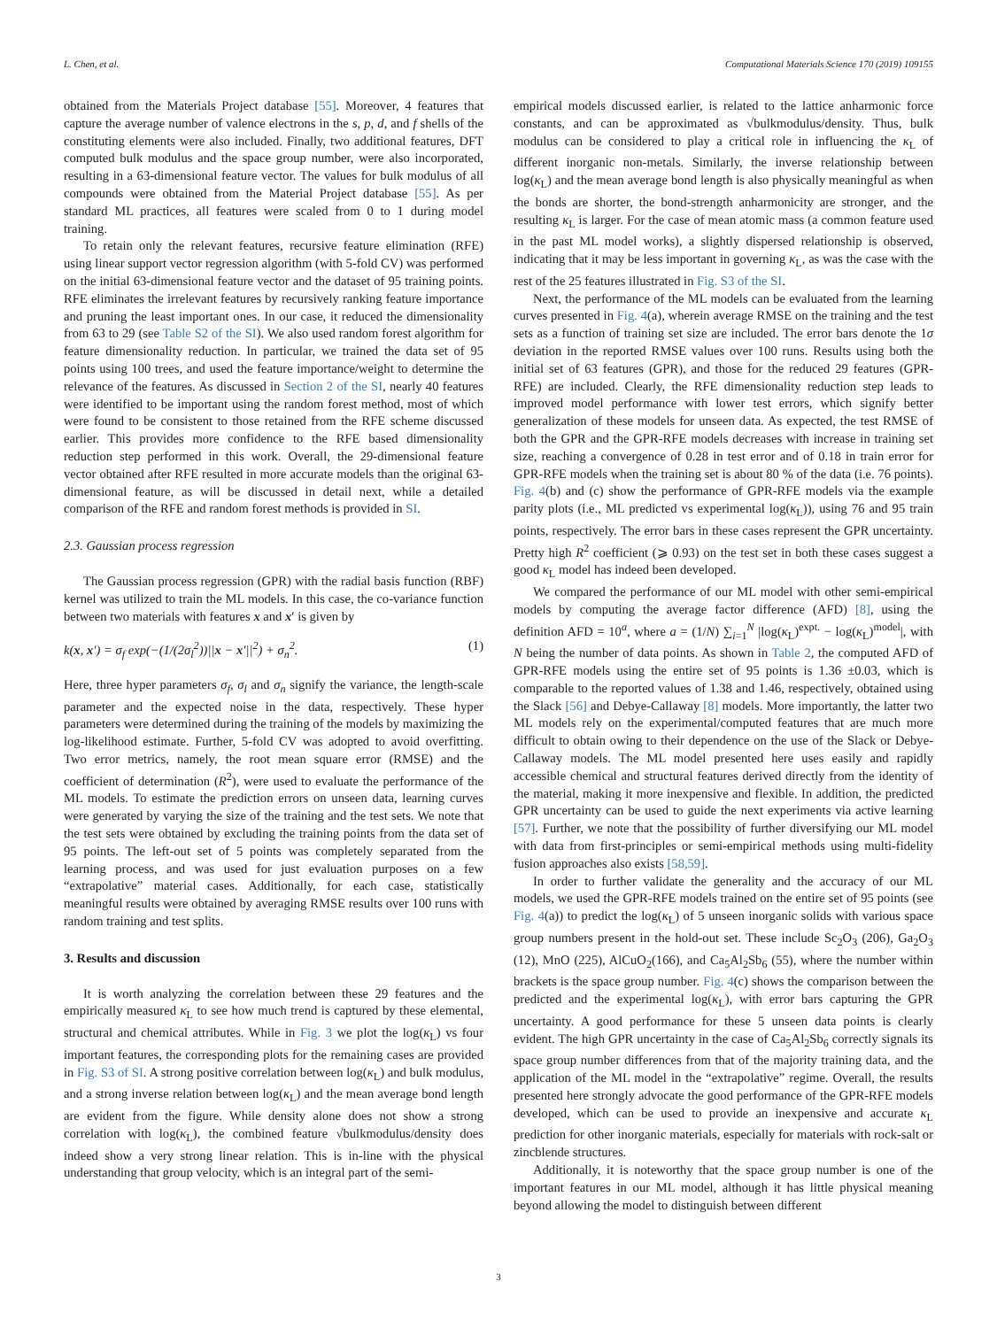L. Chen, et al. Computational Materials Science 170 (2019) 109155
obtained from the Materials Project database [55]. Moreover, 4 features that capture the average number of valence electrons in the s, p, d, and f shells of the constituting elements were also included. Finally, two additional features, DFT computed bulk modulus and the space group number, were also incorporated, resulting in a 63-dimensional feature vector. The values for bulk modulus of all compounds were obtained from the Material Project database [55]. As per standard ML practices, all features were scaled from 0 to 1 during model training.
To retain only the relevant features, recursive feature elimination (RFE) using linear support vector regression algorithm (with 5-fold CV) was performed on the initial 63-dimensional feature vector and the dataset of 95 training points. RFE eliminates the irrelevant features by recursively ranking feature importance and pruning the least important ones. In our case, it reduced the dimensionality from 63 to 29 (see Table S2 of the SI). We also used random forest algorithm for feature dimensionality reduction. In particular, we trained the data set of 95 points using 100 trees, and used the feature importance/weight to determine the relevance of the features. As discussed in Section 2 of the SI, nearly 40 features were identified to be important using the random forest method, most of which were found to be consistent to those retained from the RFE scheme discussed earlier. This provides more confidence to the RFE based dimensionality reduction step performed in this work. Overall, the 29-dimensional feature vector obtained after RFE resulted in more accurate models than the original 63-dimensional feature, as will be discussed in detail next, while a detailed comparison of the RFE and random forest methods is provided in SI.
2.3. Gaussian process regression
The Gaussian process regression (GPR) with the radial basis function (RBF) kernel was utilized to train the ML models. In this case, the co-variance function between two materials with features x and x′ is given by
k(x, x′) = σ<sub>f</sub> exp(−(1/(2σ<sub>l</sub><sup>2</sup>))||x − x′||<sup>2</sup>) + σ<sub>n</sub><sup>2</sup>. (1)
Here, three hyper parameters σ<sub>f</sub>, σ<sub>l</sub> and σ<sub>n</sub> signify the variance, the length-scale parameter and the expected noise in the data, respectively. These hyper parameters were determined during the training of the models by maximizing the log-likelihood estimate. Further, 5-fold CV was adopted to avoid overfitting. Two error metrics, namely, the root mean square error (RMSE) and the coefficient of determination (R<sup>2</sup>), were used to evaluate the performance of the ML models. To estimate the prediction errors on unseen data, learning curves were generated by varying the size of the training and the test sets. We note that the test sets were obtained by excluding the training points from the data set of 95 points. The left-out set of 5 points was completely separated from the learning process, and was used for just evaluation purposes on a few “extrapolative” material cases. Additionally, for each case, statistically meaningful results were obtained by averaging RMSE results over 100 runs with random training and test splits.
3. Results and discussion
It is worth analyzing the correlation between these 29 features and the empirically measured κ<sub>L</sub> to see how much trend is captured by these elemental, structural and chemical attributes. While in Fig. 3 we plot the log(κ<sub>L</sub>) vs four important features, the corresponding plots for the remaining cases are provided in Fig. S3 of SI. A strong positive correlation between log(κ<sub>L</sub>) and bulk modulus, and a strong inverse relation between log(κ<sub>L</sub>) and the mean average bond length are evident from the figure. While density alone does not show a strong correlation with log(κ<sub>L</sub>), the combined feature √bulkmodulus/density does indeed show a very strong linear relation. This is in-line with the physical understanding that group velocity, which is an integral part of the semi-
empirical models discussed earlier, is related to the lattice anharmonic force constants, and can be approximated as √bulkmodulus/density. Thus, bulk modulus can be considered to play a critical role in influencing the κ<sub>L</sub> of different inorganic non-metals. Similarly, the inverse relationship between log(κ<sub>L</sub>) and the mean average bond length is also physically meaningful as when the bonds are shorter, the bond-strength anharmonicity are stronger, and the resulting κ<sub>L</sub> is larger. For the case of mean atomic mass (a common feature used in the past ML model works), a slightly dispersed relationship is observed, indicating that it may be less important in governing κ<sub>L</sub>, as was the case with the rest of the 25 features illustrated in Fig. S3 of the SI.
Next, the performance of the ML models can be evaluated from the learning curves presented in Fig. 4(a), wherein average RMSE on the training and the test sets as a function of training set size are included. The error bars denote the 1σ deviation in the reported RMSE values over 100 runs. Results using both the initial set of 63 features (GPR), and those for the reduced 29 features (GPR-RFE) are included. Clearly, the RFE dimensionality reduction step leads to improved model performance with lower test errors, which signify better generalization of these models for unseen data. As expected, the test RMSE of both the GPR and the GPR-RFE models decreases with increase in training set size, reaching a convergence of 0.28 in test error and of 0.18 in train error for GPR-RFE models when the training set is about 80 % of the data (i.e. 76 points). Fig. 4(b) and (c) show the performance of GPR-RFE models via the example parity plots (i.e., ML predicted vs experimental log(κ<sub>L</sub>)), using 76 and 95 train points, respectively. The error bars in these cases represent the GPR uncertainty. Pretty high R<sup>2</sup> coefficient (⩾ 0.93) on the test set in both these cases suggest a good κ<sub>L</sub> model has indeed been developed.
We compared the performance of our ML model with other semi-empirical models by computing the average factor difference (AFD) [8], using the definition AFD = 10<sup>a</sup>, where a = (1/N) ∑<sub>i=1</sub><sup>N</sup> |log(κ<sub>L</sub>)<sup>expt.</sup> − log(κ<sub>L</sub>)<sup>model</sup>|, with N being the number of data points. As shown in Table 2, the computed AFD of GPR-RFE models using the entire set of 95 points is 1.36 ±0.03, which is comparable to the reported values of 1.38 and 1.46, respectively, obtained using the Slack [56] and Debye-Callaway [8] models. More importantly, the latter two ML models rely on the experimental/computed features that are much more difficult to obtain owing to their dependence on the use of the Slack or Debye-Callaway models. The ML model presented here uses easily and rapidly accessible chemical and structural features derived directly from the identity of the material, making it more inexpensive and flexible. In addition, the predicted GPR uncertainty can be used to guide the next experiments via active learning [57]. Further, we note that the possibility of further diversifying our ML model with data from first-principles or semi-empirical methods using multi-fidelity fusion approaches also exists [58,59].
In order to further validate the generality and the accuracy of our ML models, we used the GPR-RFE models trained on the entire set of 95 points (see Fig. 4(a)) to predict the log(κ<sub>L</sub>) of 5 unseen inorganic solids with various space group numbers present in the hold-out set. These include Sc<sub>2</sub>O<sub>3</sub> (206), Ga<sub>2</sub>O<sub>3</sub> (12), MnO (225), AlCuO<sub>2</sub>(166), and Ca<sub>5</sub>Al<sub>2</sub>Sb<sub>6</sub> (55), where the number within brackets is the space group number. Fig. 4(c) shows the comparison between the predicted and the experimental log(κ<sub>L</sub>), with error bars capturing the GPR uncertainty. A good performance for these 5 unseen data points is clearly evident. The high GPR uncertainty in the case of Ca<sub>5</sub>Al<sub>2</sub>Sb<sub>6</sub> correctly signals its space group number differences from that of the majority training data, and the application of the ML model in the “extrapolative” regime. Overall, the results presented here strongly advocate the good performance of the GPR-RFE models developed, which can be used to provide an inexpensive and accurate κ<sub>L</sub> prediction for other inorganic materials, especially for materials with rock-salt or zincblende structures.
Additionally, it is noteworthy that the space group number is one of the important features in our ML model, although it has little physical meaning beyond allowing the model to distinguish between different
3